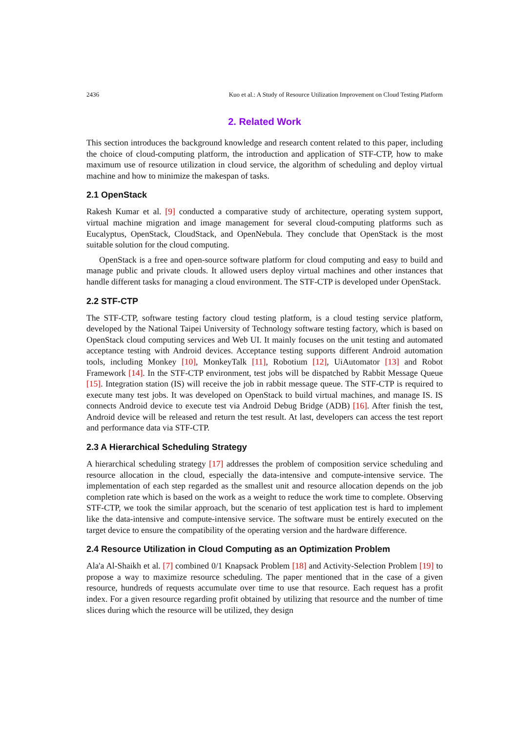2436 Kuo et al.: A Study of Resource Utilization Improvement on Cloud Testing Platform
2. Related Work
This section introduces the background knowledge and research content related to this paper, including the choice of cloud-computing platform, the introduction and application of STF-CTP, how to make maximum use of resource utilization in cloud service, the algorithm of scheduling and deploy virtual machine and how to minimize the makespan of tasks.
2.1 OpenStack
Rakesh Kumar et al. [9] conducted a comparative study of architecture, operating system support, virtual machine migration and image management for several cloud-computing platforms such as Eucalyptus, OpenStack, CloudStack, and OpenNebula. They conclude that OpenStack is the most suitable solution for the cloud computing.
OpenStack is a free and open-source software platform for cloud computing and easy to build and manage public and private clouds. It allowed users deploy virtual machines and other instances that handle different tasks for managing a cloud environment. The STF-CTP is developed under OpenStack.
2.2 STF-CTP
The STF-CTP, software testing factory cloud testing platform, is a cloud testing service platform, developed by the National Taipei University of Technology software testing factory, which is based on OpenStack cloud computing services and Web UI. It mainly focuses on the unit testing and automated acceptance testing with Android devices. Acceptance testing supports different Android automation tools, including Monkey [10], MonkeyTalk [11], Robotium [12], UiAutomator [13] and Robot Framework [14]. In the STF-CTP environment, test jobs will be dispatched by Rabbit Message Queue [15]. Integration station (IS) will receive the job in rabbit message queue. The STF-CTP is required to execute many test jobs. It was developed on OpenStack to build virtual machines, and manage IS. IS connects Android device to execute test via Android Debug Bridge (ADB) [16]. After finish the test, Android device will be released and return the test result. At last, developers can access the test report and performance data via STF-CTP.
2.3 A Hierarchical Scheduling Strategy
A hierarchical scheduling strategy [17] addresses the problem of composition service scheduling and resource allocation in the cloud, especially the data-intensive and compute-intensive service. The implementation of each step regarded as the smallest unit and resource allocation depends on the job completion rate which is based on the work as a weight to reduce the work time to complete. Observing STF-CTP, we took the similar approach, but the scenario of test application test is hard to implement like the data-intensive and compute-intensive service. The software must be entirely executed on the target device to ensure the compatibility of the operating version and the hardware difference.
2.4 Resource Utilization in Cloud Computing as an Optimization Problem
Ala'a Al-Shaikh et al. [7] combined 0/1 Knapsack Problem [18] and Activity-Selection Problem [19] to propose a way to maximize resource scheduling. The paper mentioned that in the case of a given resource, hundreds of requests accumulate over time to use that resource. Each request has a profit index. For a given resource regarding profit obtained by utilizing that resource and the number of time slices during which the resource will be utilized, they design